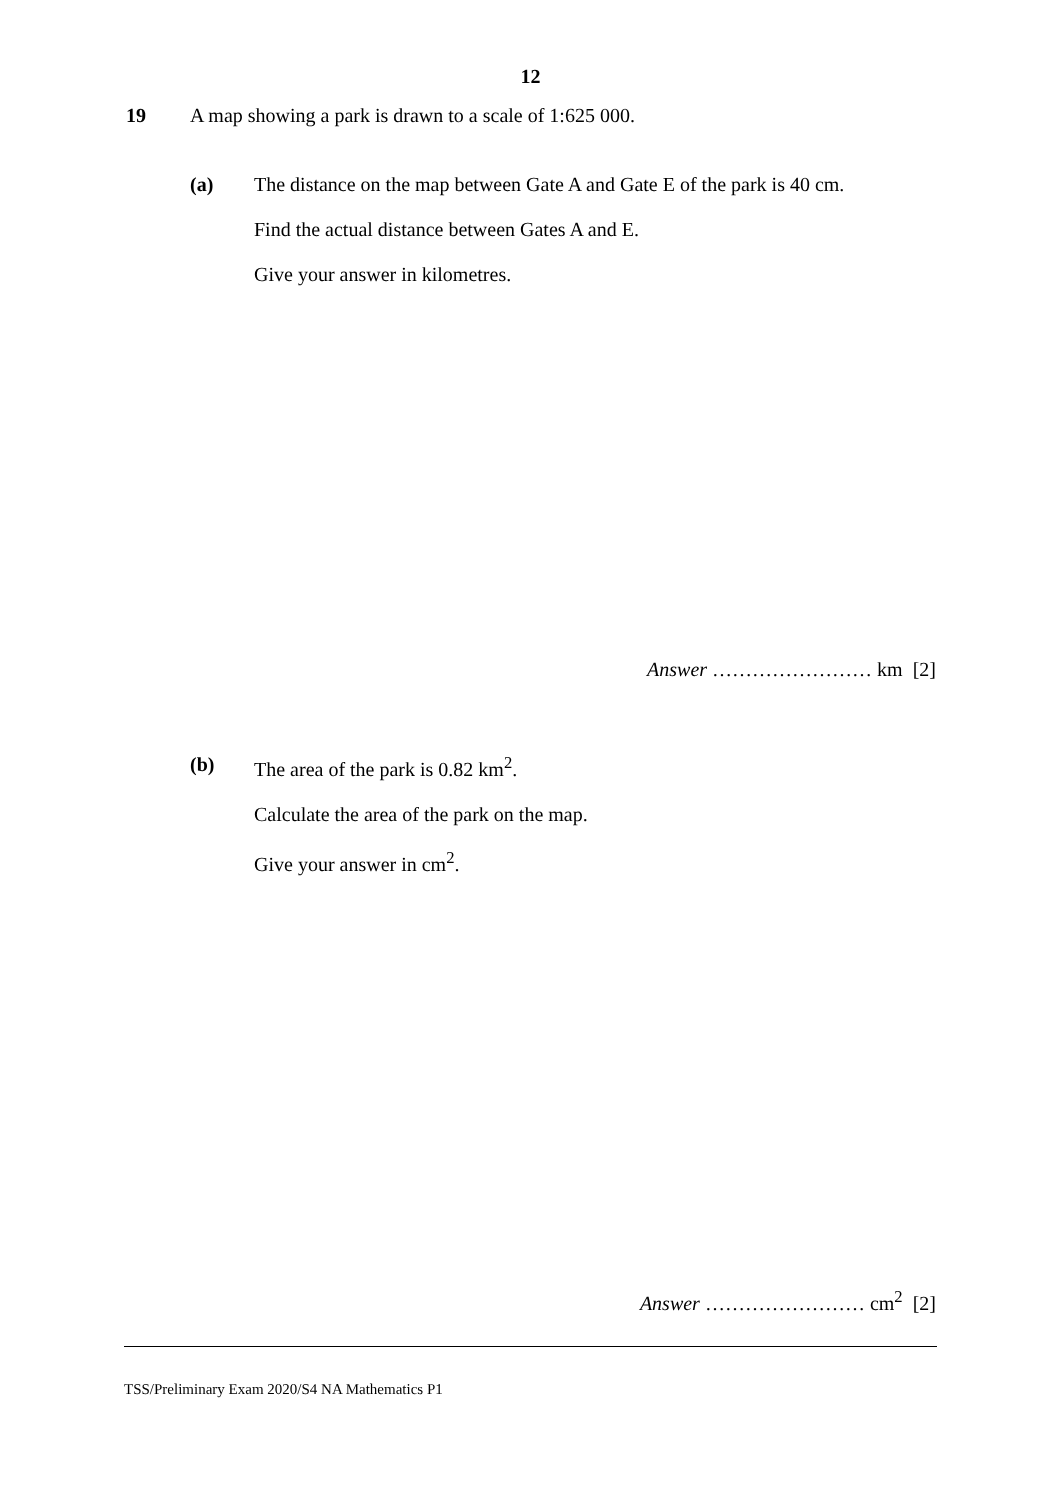12
19 A map showing a park is drawn to a scale of 1:625 000.
(a) The distance on the map between Gate A and Gate E of the park is 40 cm.
Find the actual distance between Gates A and E.
Give your answer in kilometres.
Answer …………………… km [2]
(b) The area of the park is 0.82 km<sup>2</sup>.
Calculate the area of the park on the map.
Give your answer in cm<sup>2</sup>.
Answer …………………… cm<sup>2</sup> [2]
TSS/Preliminary Exam 2020/S4 NA Mathematics P1